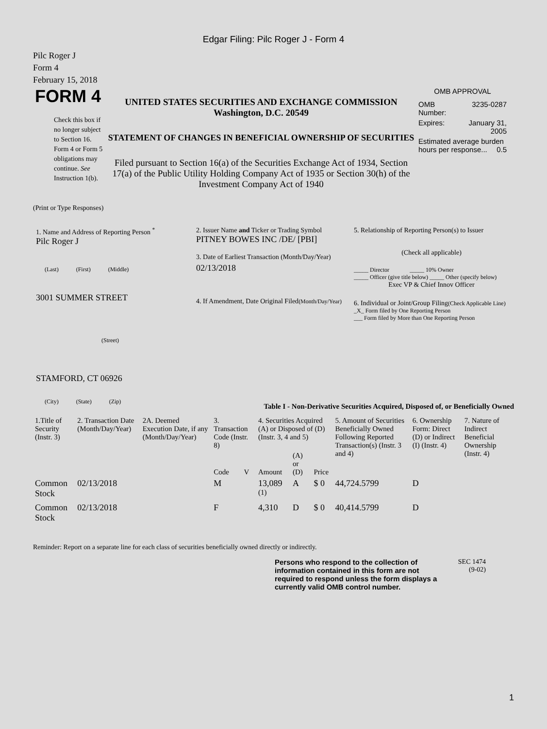Edgar Filing: Pilc Roger J - Form 4
Pilc Roger J
Form 4
February 15, 2018
FORM 4
Check this box if no longer subject to Section 16. Form 4 or Form 5 obligations may continue. See Instruction 1(b).
UNITED STATES SECURITIES AND EXCHANGE COMMISSION
Washington, D.C. 20549
STATEMENT OF CHANGES IN BENEFICIAL OWNERSHIP OF SECURITIES
Filed pursuant to Section 16(a) of the Securities Exchange Act of 1934, Section 17(a) of the Public Utility Holding Company Act of 1935 or Section 30(h) of the Investment Company Act of 1940
OMB APPROVAL
| OMB Number: | 3235-0287 |
| Expires: | January 31, 2005 |
| Estimated average burden hours per response... 0.5 | |
(Print or Type Responses)
1. Name and Address of Reporting Person <sup>*</sup>
Pilc Roger J
(Last) (First) (Middle)
3001 SUMMER STREET
(Street)
STAMFORD, CT 06926
(City) (State) (Zip)
2. Issuer Name and Ticker or Trading Symbol
PITNEY BOWES INC /DE/ [PBI]
3. Date of Earliest Transaction (Month/Day/Year)
02/13/2018
4. If Amendment, Date Original Filed(Month/Day/Year)
5. Relationship of Reporting Person(s) to Issuer
(Check all applicable)
_____ Director _____ 10% Owner
_____ Officer (give title below) _____ Other (specify below)
Exec VP & Chief Innov Officer
6. Individual or Joint/Group Filing(Check Applicable Line)
_X_ Form filed by One Reporting Person
___ Form filed by More than One Reporting Person
Table I - Non-Derivative Securities Acquired, Disposed of, or Beneficially Owned
| 1.Title of Security (Instr. 3) | 2. Transaction Date (Month/Day/Year) | 2A. Deemed Execution Date, if any (Month/Day/Year) | 3. Transaction Code (Instr. 8) | | 4. Securities Acquired (A) or Disposed of (D) (Instr. 3, 4 and 5) | | | 5. Amount of Securities Beneficially Owned Following Reported Transaction(s) (Instr. 3 and 4) | 6. Ownership Form: Direct (D) or Indirect (I) (Instr. 4) | 7. Nature of Indirect Beneficial Ownership (Instr. 4) |
| --- | --- | --- | --- | --- | --- | --- | --- | --- | --- | --- |
| | | | Code | V | Amount | (A) or (D) | Price | | | |
| Common Stock | 02/13/2018 | | M | | 13,089 <sup>(1)</sup> | A | $ 0 | 44,724.5799 | D | |
| Common Stock | 02/13/2018 | | F | | 4,310 | D | $ 0 | 40,414.5799 | D | |
Reminder: Report on a separate line for each class of securities beneficially owned directly or indirectly.
Persons who respond to the collection of information contained in this form are not required to respond unless the form displays a currently valid OMB control number.
SEC 1474
(9-02)
1